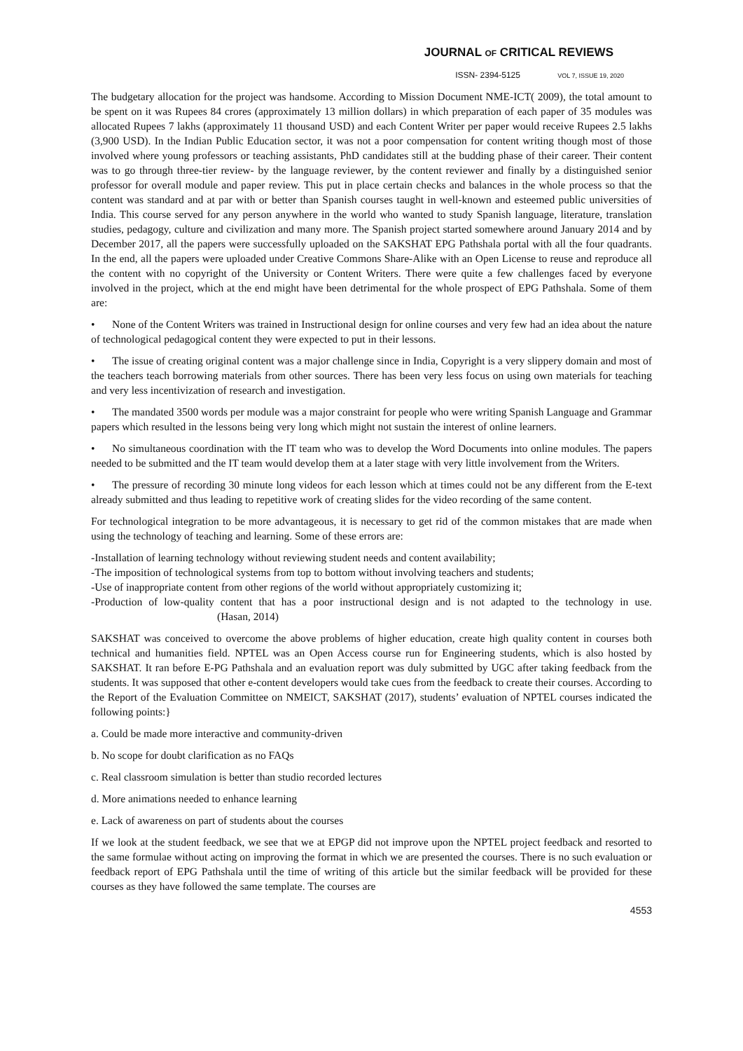JOURNAL OF CRITICAL REVIEWS
ISSN- 2394-5125 VOL 7, ISSUE 19, 2020
The budgetary allocation for the project was handsome. According to Mission Document NME-ICT( 2009), the total amount to be spent on it was Rupees 84 crores (approximately 13 million dollars) in which preparation of each paper of 35 modules was allocated Rupees 7 lakhs (approximately 11 thousand USD) and each Content Writer per paper would receive Rupees 2.5 lakhs (3,900 USD). In the Indian Public Education sector, it was not a poor compensation for content writing though most of those involved where young professors or teaching assistants, PhD candidates still at the budding phase of their career. Their content was to go through three-tier review- by the language reviewer, by the content reviewer and finally by a distinguished senior professor for overall module and paper review. This put in place certain checks and balances in the whole process so that the content was standard and at par with or better than Spanish courses taught in well-known and esteemed public universities of India. This course served for any person anywhere in the world who wanted to study Spanish language, literature, translation studies, pedagogy, culture and civilization and many more. The Spanish project started somewhere around January 2014 and by December 2017, all the papers were successfully uploaded on the SAKSHAT EPG Pathshala portal with all the four quadrants. In the end, all the papers were uploaded under Creative Commons Share-Alike with an Open License to reuse and reproduce all the content with no copyright of the University or Content Writers. There were quite a few challenges faced by everyone involved in the project, which at the end might have been detrimental for the whole prospect of EPG Pathshala. Some of them are:
• None of the Content Writers was trained in Instructional design for online courses and very few had an idea about the nature of technological pedagogical content they were expected to put in their lessons.
• The issue of creating original content was a major challenge since in India, Copyright is a very slippery domain and most of the teachers teach borrowing materials from other sources. There has been very less focus on using own materials for teaching and very less incentivization of research and investigation.
• The mandated 3500 words per module was a major constraint for people who were writing Spanish Language and Grammar papers which resulted in the lessons being very long which might not sustain the interest of online learners.
• No simultaneous coordination with the IT team who was to develop the Word Documents into online modules. The papers needed to be submitted and the IT team would develop them at a later stage with very little involvement from the Writers.
• The pressure of recording 30 minute long videos for each lesson which at times could not be any different from the E-text already submitted and thus leading to repetitive work of creating slides for the video recording of the same content.
For technological integration to be more advantageous, it is necessary to get rid of the common mistakes that are made when using the technology of teaching and learning. Some of these errors are:
-Installation of learning technology without reviewing student needs and content availability;
-The imposition of technological systems from top to bottom without involving teachers and students;
-Use of inappropriate content from other regions of the world without appropriately customizing it;
-Production of low-quality content that has a poor instructional design and is not adapted to the technology in use. (Hasan, 2014)
SAKSHAT was conceived to overcome the above problems of higher education, create high quality content in courses both technical and humanities field. NPTEL was an Open Access course run for Engineering students, which is also hosted by SAKSHAT. It ran before E-PG Pathshala and an evaluation report was duly submitted by UGC after taking feedback from the students. It was supposed that other e-content developers would take cues from the feedback to create their courses. According to the Report of the Evaluation Committee on NMEICT, SAKSHAT (2017), students’ evaluation of NPTEL courses indicated the following points:}
a. Could be made more interactive and community-driven
b. No scope for doubt clarification as no FAQs
c. Real classroom simulation is better than studio recorded lectures
d. More animations needed to enhance learning
e. Lack of awareness on part of students about the courses
If we look at the student feedback, we see that we at EPGP did not improve upon the NPTEL project feedback and resorted to the same formulae without acting on improving the format in which we are presented the courses. There is no such evaluation or feedback report of EPG Pathshala until the time of writing of this article but the similar feedback will be provided for these courses as they have followed the same template. The courses are
4553